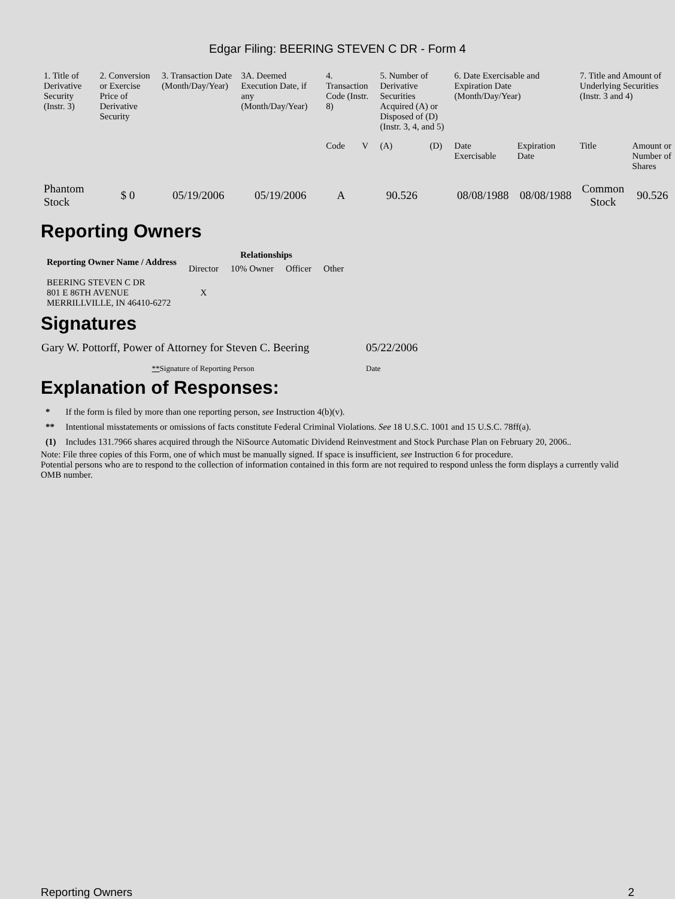Edgar Filing: BEERING STEVEN C DR - Form 4
| 1. Title of Derivative Security (Instr. 3) | 2. Conversion or Exercise Price of Derivative Security | 3. Transaction Date (Month/Day/Year) | 3A. Deemed Execution Date, if any (Month/Day/Year) | 4. Transaction Code (Instr. 8) | | 5. Number of Derivative Securities Acquired (A) or Disposed of (D) (Instr. 3, 4, and 5) | | 6. Date Exercisable and Expiration Date (Month/Day/Year) | | 7. Title and Amount of Underlying Securities (Instr. 3 and 4) | |
| --- | --- | --- | --- | --- | --- | --- | --- | --- | --- | --- | --- |
| | | | | Code | V | (A) | (D) | Date Exercisable | Expiration Date | Title | Amount or Number of Shares |
| Phantom Stock | $ 0 | 05/19/2006 | 05/19/2006 | A | | 90.526 | | 08/08/1988 | 08/08/1988 | Common Stock | 90.526 |
Reporting Owners
| Reporting Owner Name / Address | Relationships | | | |
| --- | --- | --- | --- | --- |
| | Director | 10% Owner | Officer | Other |
| BEERING STEVEN C DR 801 E 86TH AVENUE MERRILLVILLE, IN 46410-6272 | X | | | |
Signatures
| Gary W. Pottorff, Power of Attorney for Steven C. Beering | 05/22/2006 |
| ** Signature of Reporting Person | Date |
Explanation of Responses:
| * | If the form is filed by more than one reporting person, see Instruction 4(b)(v). |
| ** | Intentional misstatements or omissions of facts constitute Federal Criminal Violations. See 18 U.S.C. 1001 and 15 U.S.C. 78ff(a). |
| (1) | Includes 131.7966 shares acquired through the NiSource Automatic Dividend Reinvestment and Stock Purchase Plan on February 20, 2006.. |
Note: File three copies of this Form, one of which must be manually signed. If space is insufficient, see Instruction 6 for procedure.
Potential persons who are to respond to the collection of information contained in this form are not required to respond unless the form displays a currently valid OMB number.
Reporting Owners 2